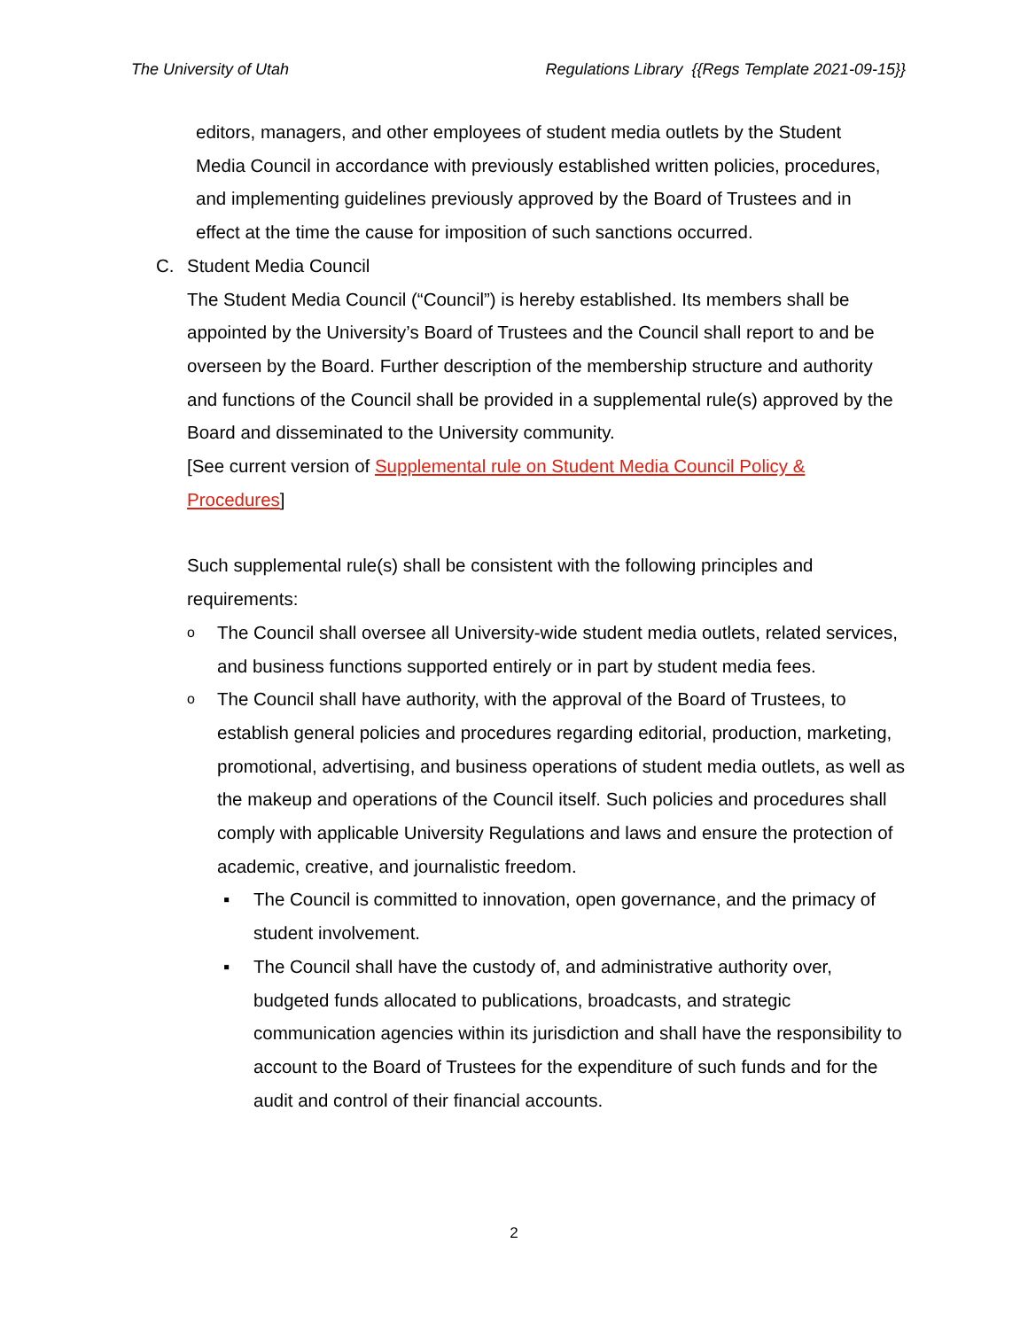The University of Utah Regulations Library {{Regs Template 2021-09-15}}
editors, managers, and other employees of student media outlets by the Student Media Council in accordance with previously established written policies, procedures, and implementing guidelines previously approved by the Board of Trustees and in effect at the time the cause for imposition of such sanctions occurred.
C. Student Media Council
The Student Media Council (“Council”) is hereby established. Its members shall be appointed by the University’s Board of Trustees and the Council shall report to and be overseen by the Board. Further description of the membership structure and authority and functions of the Council shall be provided in a supplemental rule(s) approved by the Board and disseminated to the University community.
[See current version of Supplemental rule on Student Media Council Policy & Procedures]
Such supplemental rule(s) shall be consistent with the following principles and requirements:
o The Council shall oversee all University-wide student media outlets, related services, and business functions supported entirely or in part by student media fees.
o The Council shall have authority, with the approval of the Board of Trustees, to establish general policies and procedures regarding editorial, production, marketing, promotional, advertising, and business operations of student media outlets, as well as the makeup and operations of the Council itself. Such policies and procedures shall comply with applicable University Regulations and laws and ensure the protection of academic, creative, and journalistic freedom.
▪ The Council is committed to innovation, open governance, and the primacy of student involvement.
▪ The Council shall have the custody of, and administrative authority over, budgeted funds allocated to publications, broadcasts, and strategic communication agencies within its jurisdiction and shall have the responsibility to account to the Board of Trustees for the expenditure of such funds and for the audit and control of their financial accounts.
2